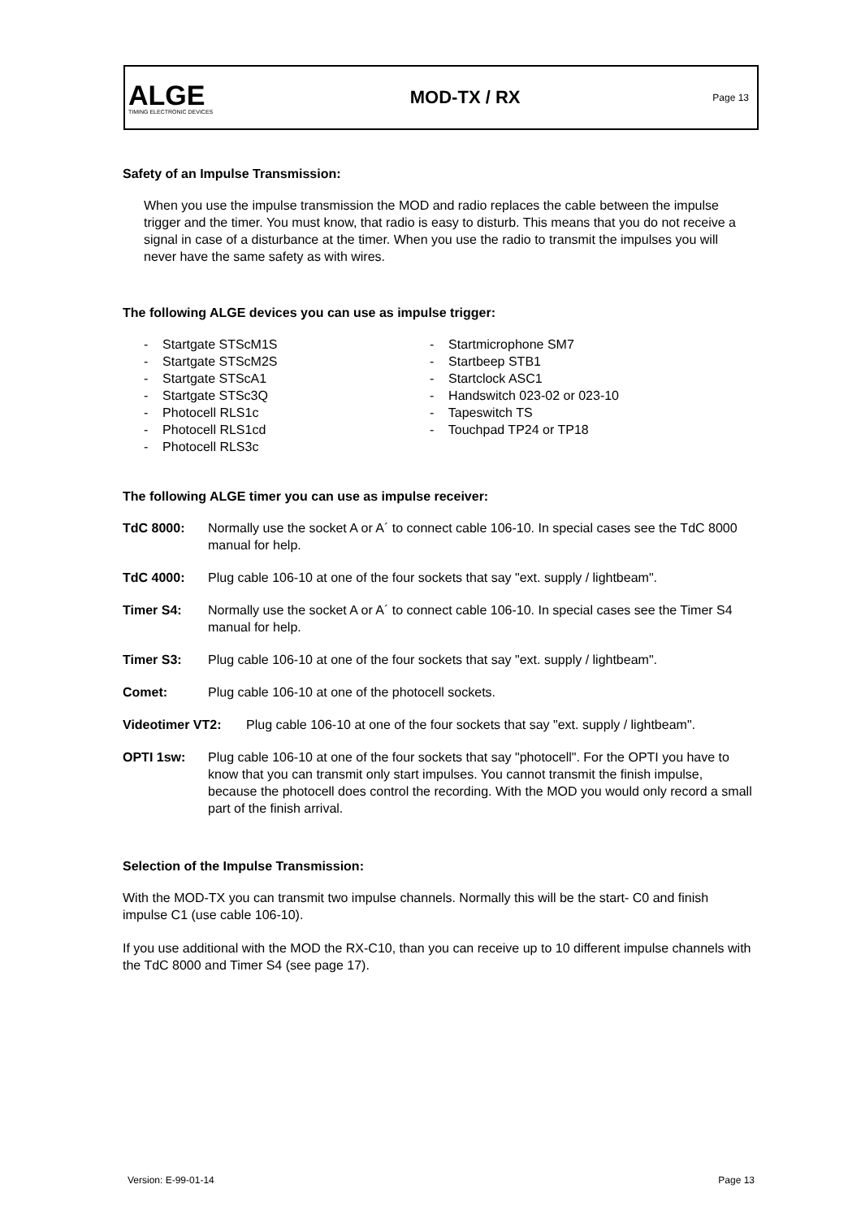ALGE
TIMING ELECTRONIC DEVICES
MOD-TX / RX
Page 13
Safety of an Impulse Transmission:
When you use the impulse transmission the MOD and radio replaces the cable between the impulse trigger and the timer. You must know, that radio is easy to disturb. This means that you do not receive a signal in case of a disturbance at the timer. When you use the radio to transmit the impulses you will never have the same safety as with wires.
The following ALGE devices you can use as impulse trigger:
- Startgate STScM1S
- Startgate STScM2S
- Startgate STScA1
- Startgate STSc3Q
- Photocell RLS1c
- Photocell RLS1cd
- Photocell RLS3c
- Startmicrophone SM7
- Startbeep STB1
- Startclock ASC1
- Handswitch 023-02 or 023-10
- Tapeswitch TS
- Touchpad TP24 or TP18
The following ALGE timer you can use as impulse receiver:
TdC 8000: Normally use the socket A or A´ to connect cable 106-10. In special cases see the TdC 8000 manual for help.
TdC 4000: Plug cable 106-10 at one of the four sockets that say "ext. supply / lightbeam".
Timer S4: Normally use the socket A or A´ to connect cable 106-10. In special cases see the Timer S4 manual for help.
Timer S3: Plug cable 106-10 at one of the four sockets that say "ext. supply / lightbeam".
Comet: Plug cable 106-10 at one of the photocell sockets.
Videotimer VT2: Plug cable 106-10 at one of the four sockets that say "ext. supply / lightbeam".
OPTI 1sw: Plug cable 106-10 at one of the four sockets that say "photocell". For the OPTI you have to know that you can transmit only start impulses. You cannot transmit the finish impulse, because the photocell does control the recording. With the MOD you would only record a small part of the finish arrival.
Selection of the Impulse Transmission:
With the MOD-TX you can transmit two impulse channels. Normally this will be the start- C0 and finish impulse C1 (use cable 106-10).
If you use additional with the MOD the RX-C10, than you can receive up to 10 different impulse channels with the TdC 8000 and Timer S4 (see page 17).
Version: E-99-01-14 Page 13